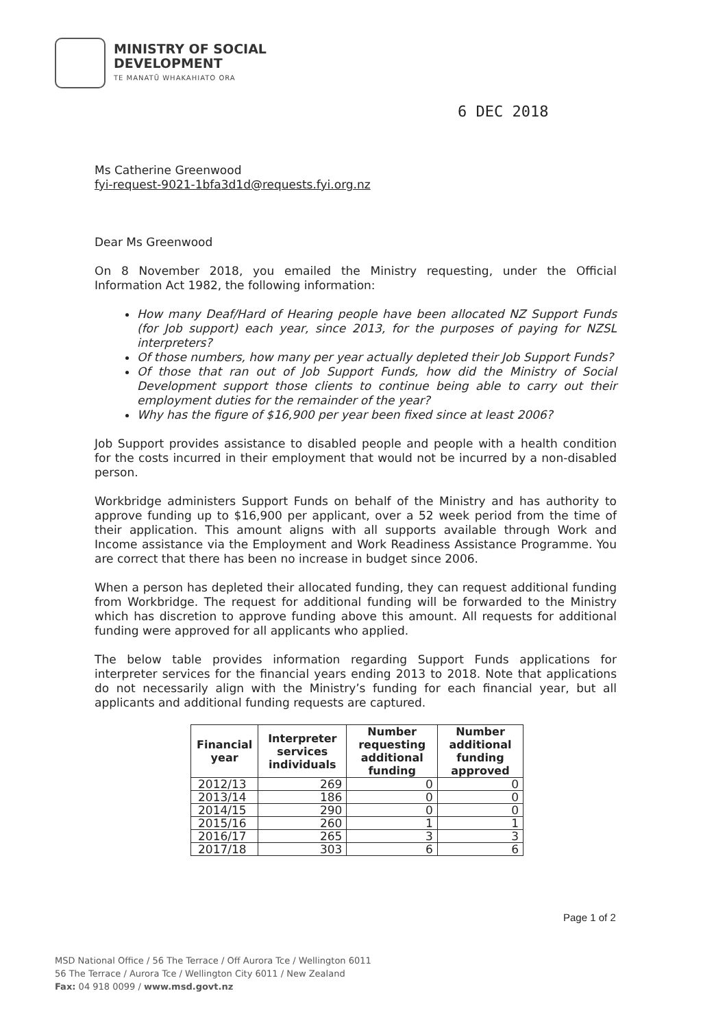MINISTRY OF SOCIAL
DEVELOPMENT
TE MANATŪ WHAKAHIATO ORA
6 DEC 2018
Ms Catherine Greenwood
fyi-request-9021-1bfa3d1d@requests.fyi.org.nz
Dear Ms Greenwood
On 8 November 2018, you emailed the Ministry requesting, under the Official Information Act 1982, the following information:
How many Deaf/Hard of Hearing people have been allocated NZ Support Funds (for Job support) each year, since 2013, for the purposes of paying for NZSL interpreters?
Of those numbers, how many per year actually depleted their Job Support Funds?
Of those that ran out of Job Support Funds, how did the Ministry of Social Development support those clients to continue being able to carry out their employment duties for the remainder of the year?
Why has the figure of $16,900 per year been fixed since at least 2006?
Job Support provides assistance to disabled people and people with a health condition for the costs incurred in their employment that would not be incurred by a non-disabled person.
Workbridge administers Support Funds on behalf of the Ministry and has authority to approve funding up to $16,900 per applicant, over a 52 week period from the time of their application. This amount aligns with all supports available through Work and Income assistance via the Employment and Work Readiness Assistance Programme. You are correct that there has been no increase in budget since 2006.
When a person has depleted their allocated funding, they can request additional funding from Workbridge. The request for additional funding will be forwarded to the Ministry which has discretion to approve funding above this amount. All requests for additional funding were approved for all applicants who applied.
The below table provides information regarding Support Funds applications for interpreter services for the financial years ending 2013 to 2018. Note that applications do not necessarily align with the Ministry’s funding for each financial year, but all applicants and additional funding requests are captured.
| Financial year | Interpreter services individuals | Number requesting additional funding | Number additional funding approved |
| --- | --- | --- | --- |
| 2012/13 | 269 | 0 | 0 |
| 2013/14 | 186 | 0 | 0 |
| 2014/15 | 290 | 0 | 0 |
| 2015/16 | 260 | 1 | 1 |
| 2016/17 | 265 | 3 | 3 |
| 2017/18 | 303 | 6 | 6 |
Page 1 of 2
MSD National Office / 56 The Terrace / Off Aurora Tce / Wellington 6011
56 The Terrace / Aurora Tce / Wellington City 6011 / New Zealand
Fax: 04 918 0099 / www.msd.govt.nz